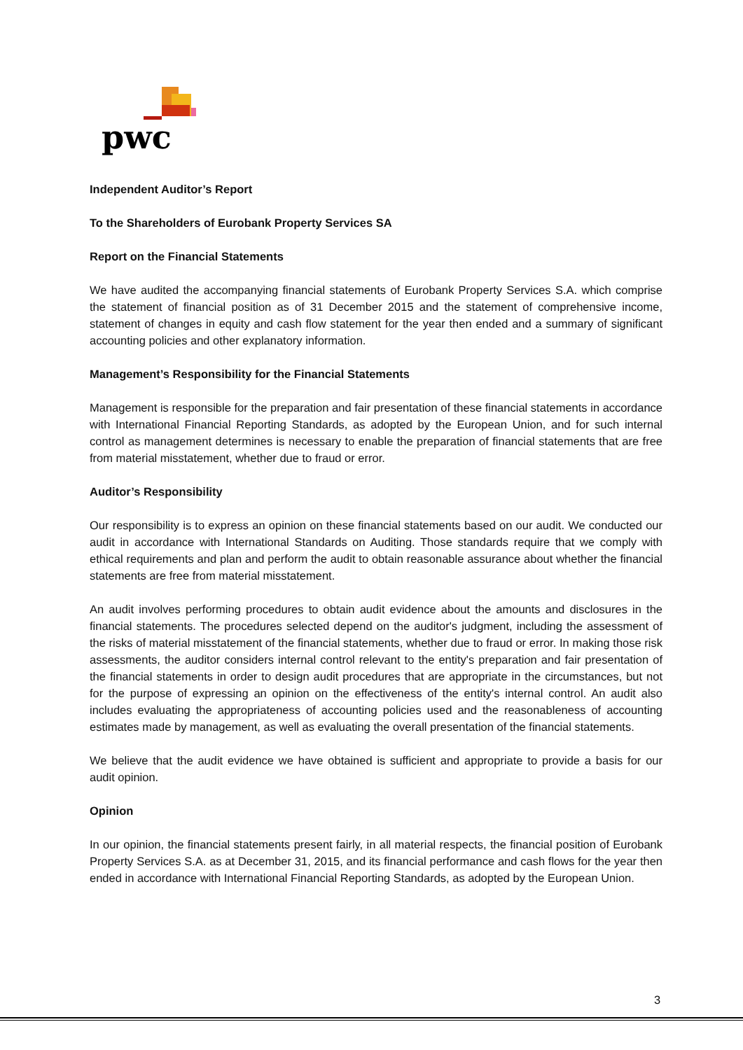pwc
Independent Auditor’s Report
To the Shareholders of Eurobank Property Services SA
Report on the Financial Statements
We have audited the accompanying financial statements of Eurobank Property Services S.A. which comprise the statement of financial position as of 31 December 2015 and the statement of comprehensive income, statement of changes in equity and cash flow statement for the year then ended and a summary of significant accounting policies and other explanatory information.
Management’s Responsibility for the Financial Statements
Management is responsible for the preparation and fair presentation of these financial statements in accordance with International Financial Reporting Standards, as adopted by the European Union, and for such internal control as management determines is necessary to enable the preparation of financial statements that are free from material misstatement, whether due to fraud or error.
Auditor’s Responsibility
Our responsibility is to express an opinion on these financial statements based on our audit. We conducted our audit in accordance with International Standards on Auditing. Those standards require that we comply with ethical requirements and plan and perform the audit to obtain reasonable assurance about whether the financial statements are free from material misstatement.
An audit involves performing procedures to obtain audit evidence about the amounts and disclosures in the financial statements. The procedures selected depend on the auditor's judgment, including the assessment of the risks of material misstatement of the financial statements, whether due to fraud or error. In making those risk assessments, the auditor considers internal control relevant to the entity's preparation and fair presentation of the financial statements in order to design audit procedures that are appropriate in the circumstances, but not for the purpose of expressing an opinion on the effectiveness of the entity's internal control. An audit also includes evaluating the appropriateness of accounting policies used and the reasonableness of accounting estimates made by management, as well as evaluating the overall presentation of the financial statements.
We believe that the audit evidence we have obtained is sufficient and appropriate to provide a basis for our audit opinion.
Opinion
In our opinion, the financial statements present fairly, in all material respects, the financial position of Eurobank Property Services S.A. as at December 31, 2015, and its financial performance and cash flows for the year then ended in accordance with International Financial Reporting Standards, as adopted by the European Union.
3